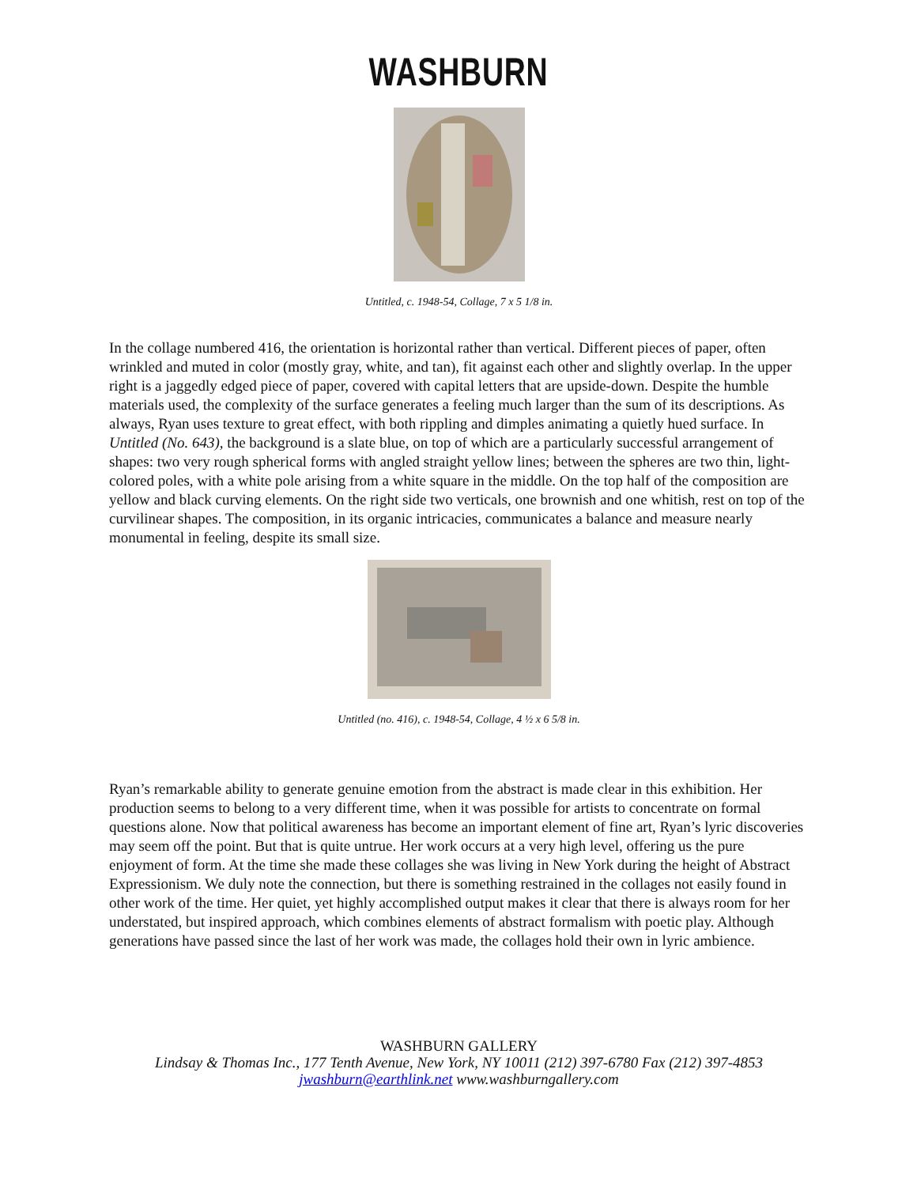WASHBURN
Untitled, c. 1948-54, Collage, 7 x 5 1/8 in.
In the collage numbered 416, the orientation is horizontal rather than vertical. Different pieces of paper, often wrinkled and muted in color (mostly gray, white, and tan), fit against each other and slightly overlap. In the upper right is a jaggedly edged piece of paper, covered with capital letters that are upside-down. Despite the humble materials used, the complexity of the surface generates a feeling much larger than the sum of its descriptions. As always, Ryan uses texture to great effect, with both rippling and dimples animating a quietly hued surface. In Untitled (No. 643), the background is a slate blue, on top of which are a particularly successful arrangement of shapes: two very rough spherical forms with angled straight yellow lines; between the spheres are two thin, light-colored poles, with a white pole arising from a white square in the middle. On the top half of the composition are yellow and black curving elements. On the right side two verticals, one brownish and one whitish, rest on top of the curvilinear shapes. The composition, in its organic intricacies, communicates a balance and measure nearly monumental in feeling, despite its small size.
Untitled (no. 416), c. 1948-54, Collage, 4 ½ x 6 5/8 in.
Ryan’s remarkable ability to generate genuine emotion from the abstract is made clear in this exhibition. Her production seems to belong to a very different time, when it was possible for artists to concentrate on formal questions alone. Now that political awareness has become an important element of fine art, Ryan’s lyric discoveries may seem off the point. But that is quite untrue. Her work occurs at a very high level, offering us the pure enjoyment of form. At the time she made these collages she was living in New York during the height of Abstract Expressionism. We duly note the connection, but there is something restrained in the collages not easily found in other work of the time. Her quiet, yet highly accomplished output makes it clear that there is always room for her understated, but inspired approach, which combines elements of abstract formalism with poetic play. Although generations have passed since the last of her work was made, the collages hold their own in lyric ambience.
WASHBURN GALLERY
Lindsay & Thomas Inc., 177 Tenth Avenue, New York, NY 10011 (212) 397-6780 Fax (212) 397-4853
jwashburn@earthlink.net www.washburngallery.com